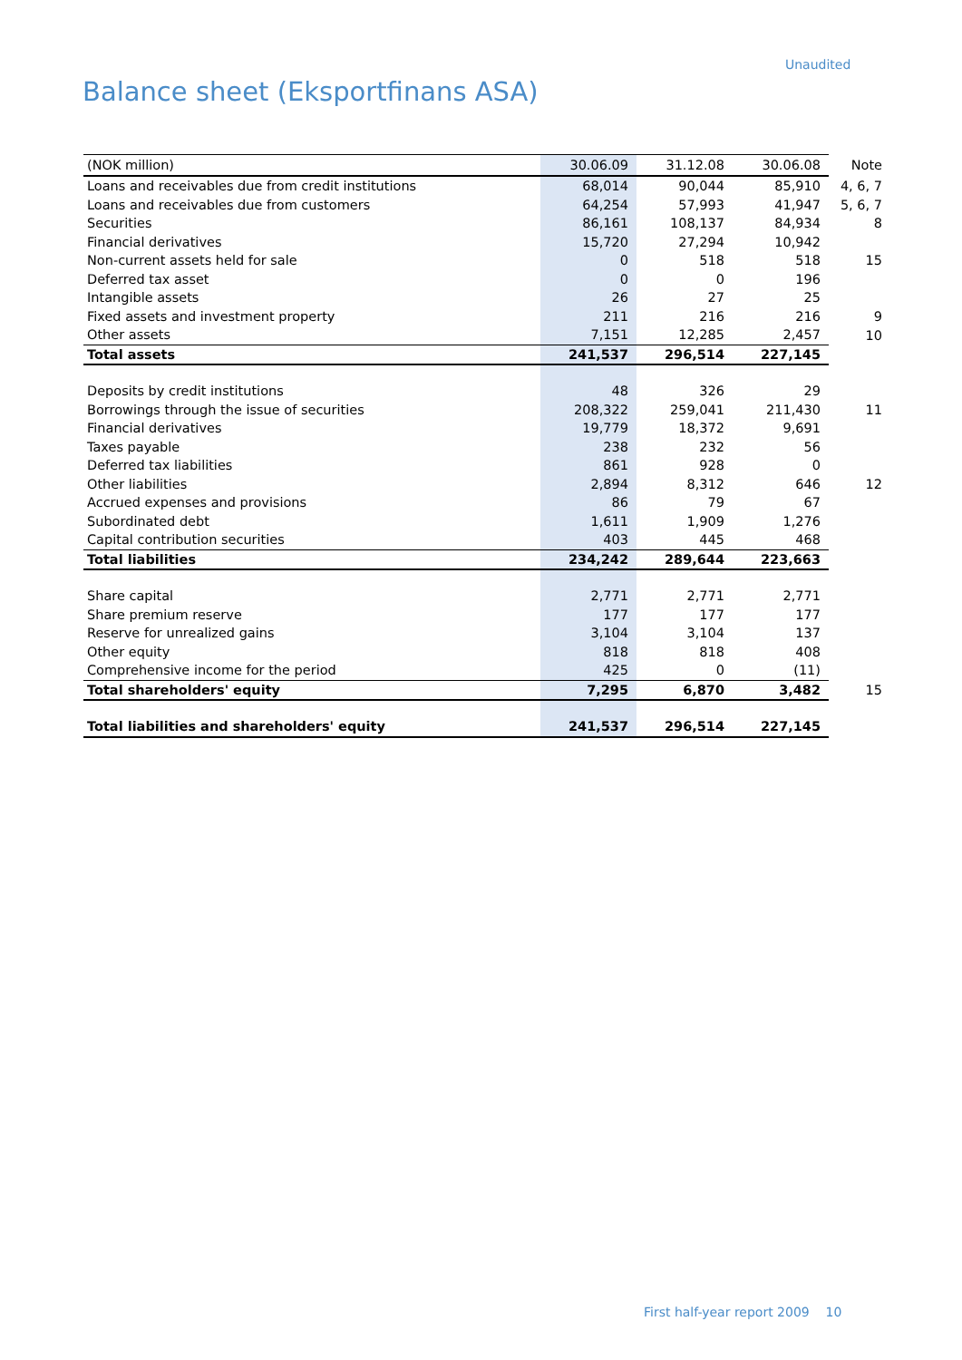Unaudited
Balance sheet (Eksportfinans ASA)
| (NOK million) | 30.06.09 | 31.12.08 | 30.06.08 | Note |
| --- | --- | --- | --- | --- |
| Loans and receivables due from credit institutions | 68,014 | 90,044 | 85,910 | 4, 6, 7 |
| Loans and receivables due from customers | 64,254 | 57,993 | 41,947 | 5, 6, 7 |
| Securities | 86,161 | 108,137 | 84,934 | 8 |
| Financial derivatives | 15,720 | 27,294 | 10,942 | |
| Non-current assets held for sale | 0 | 518 | 518 | 15 |
| Deferred tax asset | 0 | 0 | 196 | |
| Intangible assets | 26 | 27 | 25 | |
| Fixed assets and investment property | 211 | 216 | 216 | 9 |
| Other assets | 7,151 | 12,285 | 2,457 | 10 |
| Total assets | 241,537 | 296,514 | 227,145 | |
| Deposits by credit institutions | 48 | 326 | 29 | |
| Borrowings through the issue of securities | 208,322 | 259,041 | 211,430 | 11 |
| Financial derivatives | 19,779 | 18,372 | 9,691 | |
| Taxes payable | 238 | 232 | 56 | |
| Deferred tax liabilities | 861 | 928 | 0 | |
| Other liabilities | 2,894 | 8,312 | 646 | 12 |
| Accrued expenses and provisions | 86 | 79 | 67 | |
| Subordinated debt | 1,611 | 1,909 | 1,276 | |
| Capital contribution securities | 403 | 445 | 468 | |
| Total liabilities | 234,242 | 289,644 | 223,663 | |
| Share capital | 2,771 | 2,771 | 2,771 | |
| Share premium reserve | 177 | 177 | 177 | |
| Reserve for unrealized gains | 3,104 | 3,104 | 137 | |
| Other equity | 818 | 818 | 408 | |
| Comprehensive income for the period | 425 | 0 | (11) | |
| Total shareholders' equity | 7,295 | 6,870 | 3,482 | 15 |
| Total liabilities and shareholders' equity | 241,537 | 296,514 | 227,145 | |
First half-year report 2009 10